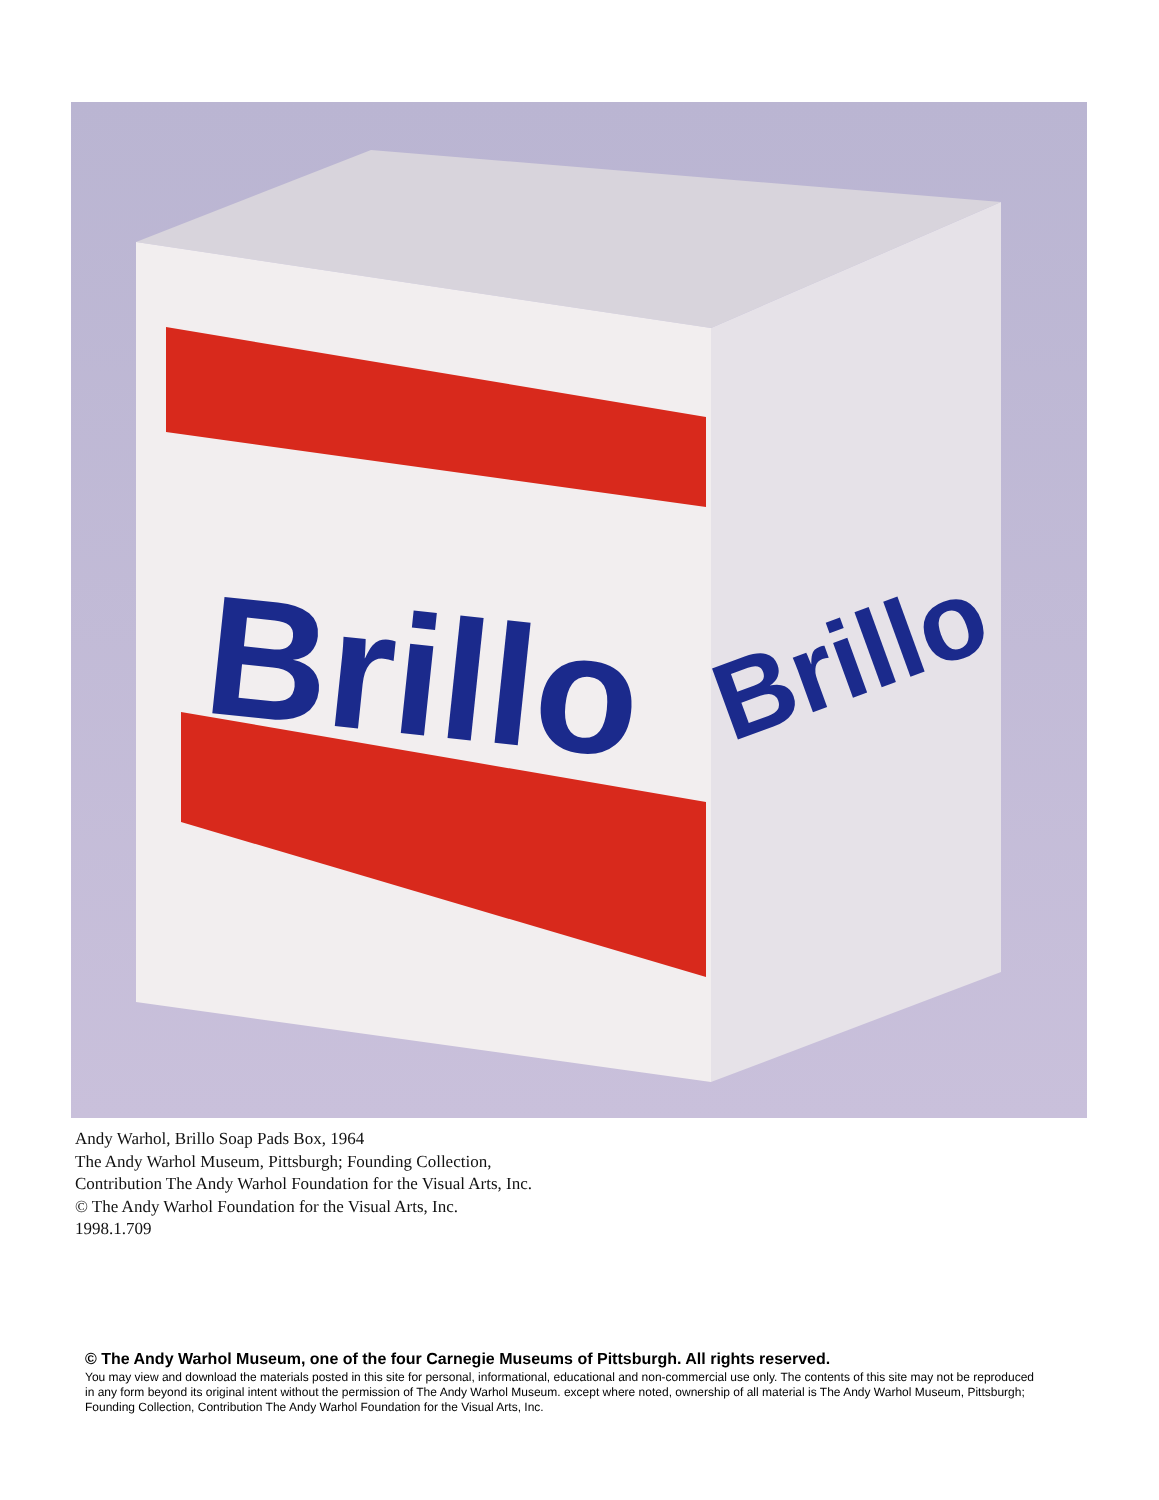Brillo
Brillo
Andy Warhol, Brillo Soap Pads Box, 1964
The Andy Warhol Museum, Pittsburgh; Founding Collection,
Contribution The Andy Warhol Foundation for the Visual Arts, Inc.
© The Andy Warhol Foundation for the Visual Arts, Inc.
1998.1.709
© The Andy Warhol Museum, one of the four Carnegie Museums of Pittsburgh. All rights reserved.
You may view and download the materials posted in this site for personal, informational, educational and non-commercial use only. The contents of this site may not be reproduced in any form beyond its original intent without the permission of The Andy Warhol Museum. except where noted, ownership of all material is The Andy Warhol Museum, Pittsburgh; Founding Collection, Contribution The Andy Warhol Foundation for the Visual Arts, Inc.